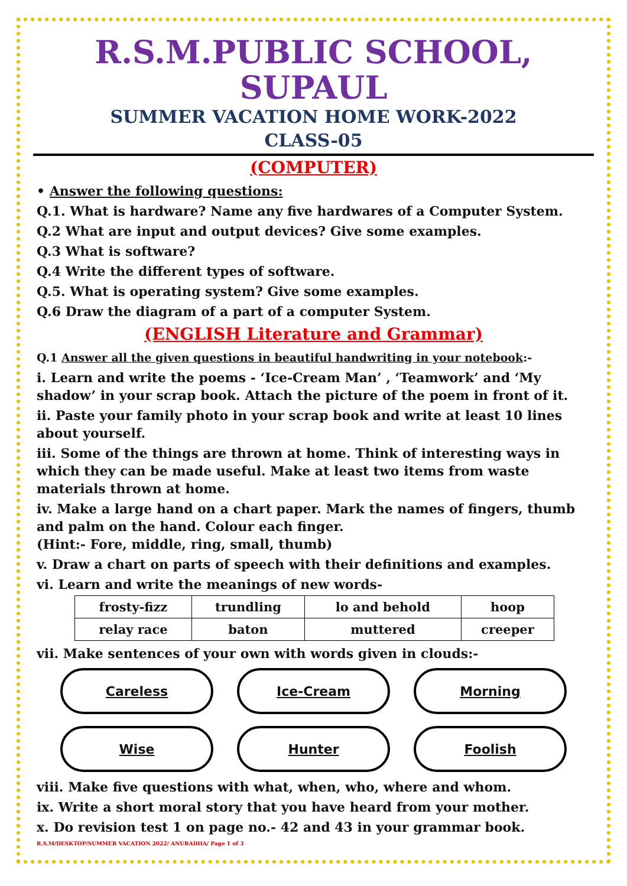R.S.M.PUBLIC SCHOOL, SUPAUL
SUMMER VACATION HOME WORK-2022
CLASS-05
(COMPUTER)
• Answer the following questions:
Q.1. What is hardware? Name any five hardwares of a Computer System.
Q.2 What are input and output devices? Give some examples.
Q.3 What is software?
Q.4 Write the different types of software.
Q.5. What is operating system? Give some examples.
Q.6 Draw the diagram of a part of a computer System.
(ENGLISH Literature and Grammar)
Q.1 Answer all the given questions in beautiful handwriting in your notebook:-
i. Learn and write the poems - ‘Ice-Cream Man’ , ‘Teamwork’ and ‘My shadow’ in your scrap book. Attach the picture of the poem in front of it.
ii. Paste your family photo in your scrap book and write at least 10 lines about yourself.
iii. Some of the things are thrown at home. Think of interesting ways in which they can be made useful. Make at least two items from waste materials thrown at home.
iv. Make a large hand on a chart paper. Mark the names of fingers, thumb and palm on the hand. Colour each finger.
(Hint:- Fore, middle, ring, small, thumb)
v. Draw a chart on parts of speech with their definitions and examples.
vi. Learn and write the meanings of new words-
| frosty-fizz | trundling | lo and behold | hoop |
| relay race | baton | muttered | creeper |
vii. Make sentences of your own with words given in clouds:-
Careless
Ice-Cream
Morning
Wise
Hunter
Foolish
viii. Make five questions with what, when, who, where and whom.
ix. Write a short moral story that you have heard from your mother.
x. Do revision test 1 on page no.- 42 and 43 in your grammar book.
R.S.M/DESKTOP/SUMMER VACATION 2022/ ANURADHA/ Page 1 of 3